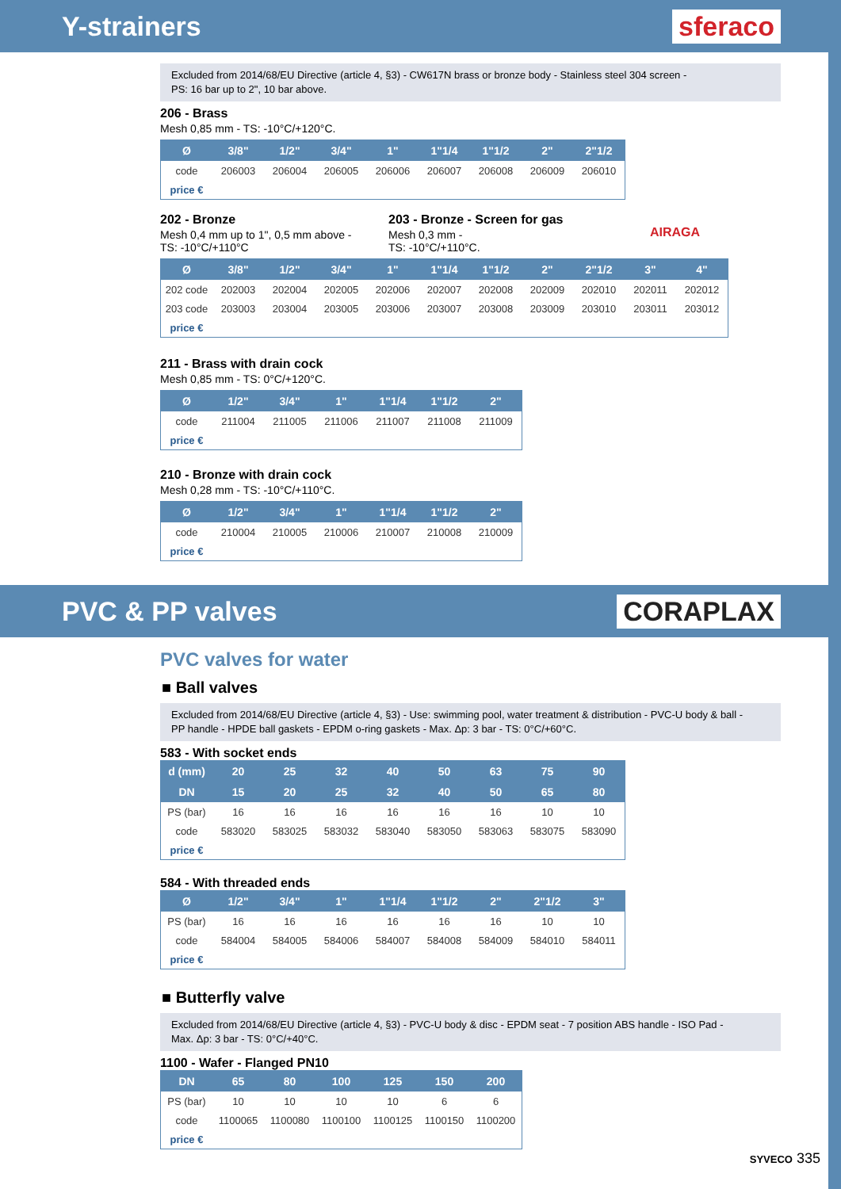Y-strainers sferaco
Excluded from 2014/68/EU Directive (article 4, §3) - CW617N brass or bronze body - Stainless steel 304 screen -
PS: 16 bar up to 2", 10 bar above.
206 - Brass
Mesh 0,85 mm - TS: -10°C/+120°C.
| Ø | 3/8" | 1/2" | 3/4" | 1" | 1"1/4 | 1"1/2 | 2" | 2"1/2 |
| --- | --- | --- | --- | --- | --- | --- | --- | --- |
| code | 206003 | 206004 | 206005 | 206006 | 206007 | 206008 | 206009 | 206010 |
| price € | | | | | | | | |
202 - Bronze
Mesh 0,4 mm up to 1", 0,5 mm above -
TS: -10°C/+110°C
203 - Bronze - Screen for gas
Mesh 0,3 mm -
TS: -10°C/+110°C.
AIRAGA
| Ø | 3/8" | 1/2" | 3/4" | 1" | 1"1/4 | 1"1/2 | 2" | 2"1/2 | 3" | 4" |
| --- | --- | --- | --- | --- | --- | --- | --- | --- | --- | --- |
| 202 code | 202003 | 202004 | 202005 | 202006 | 202007 | 202008 | 202009 | 202010 | 202011 | 202012 |
| 203 code | 203003 | 203004 | 203005 | 203006 | 203007 | 203008 | 203009 | 203010 | 203011 | 203012 |
| price € | | | | | | | | | | |
211 - Brass with drain cock
Mesh 0,85 mm - TS: 0°C/+120°C.
| Ø | 1/2" | 3/4" | 1" | 1"1/4 | 1"1/2 | 2" |
| --- | --- | --- | --- | --- | --- | --- |
| code | 211004 | 211005 | 211006 | 211007 | 211008 | 211009 |
| price € | | | | | | |
210 - Bronze with drain cock
Mesh 0,28 mm - TS: -10°C/+110°C.
| Ø | 1/2" | 3/4" | 1" | 1"1/4 | 1"1/2 | 2" |
| --- | --- | --- | --- | --- | --- | --- |
| code | 210004 | 210005 | 210006 | 210007 | 210008 | 210009 |
| price € | | | | | | |
PVC & PP valves CORAPLAX
PVC valves for water
■ Ball valves
Excluded from 2014/68/EU Directive (article 4, §3) - Use: swimming pool, water treatment & distribution - PVC-U body & ball -
PP handle - HPDE ball gaskets - EPDM o-ring gaskets - Max. Δp: 3 bar - TS: 0°C/+60°C.
583 - With socket ends
| d (mm) | 20 | 25 | 32 | 40 | 50 | 63 | 75 | 90 |
| --- | --- | --- | --- | --- | --- | --- | --- | --- |
| DN | 15 | 20 | 25 | 32 | 40 | 50 | 65 | 80 |
| PS (bar) | 16 | 16 | 16 | 16 | 16 | 16 | 10 | 10 |
| code | 583020 | 583025 | 583032 | 583040 | 583050 | 583063 | 583075 | 583090 |
| price € | | | | | | | | |
584 - With threaded ends
| Ø | 1/2" | 3/4" | 1" | 1"1/4 | 1"1/2 | 2" | 2"1/2 | 3" |
| --- | --- | --- | --- | --- | --- | --- | --- | --- |
| PS (bar) | 16 | 16 | 16 | 16 | 16 | 16 | 10 | 10 |
| code | 584004 | 584005 | 584006 | 584007 | 584008 | 584009 | 584010 | 584011 |
| price € | | | | | | | | |
■ Butterfly valve
Excluded from 2014/68/EU Directive (article 4, §3) - PVC-U body & disc - EPDM seat - 7 position ABS handle - ISO Pad -
Max. Δp: 3 bar - TS: 0°C/+40°C.
1100 - Wafer - Flanged PN10
| DN | 65 | 80 | 100 | 125 | 150 | 200 |
| --- | --- | --- | --- | --- | --- | --- |
| PS (bar) | 10 | 10 | 10 | 10 | 6 | 6 |
| code | 1100065 | 1100080 | 1100100 | 1100125 | 1100150 | 1100200 |
| price € | | | | | | |
SYVECO 335